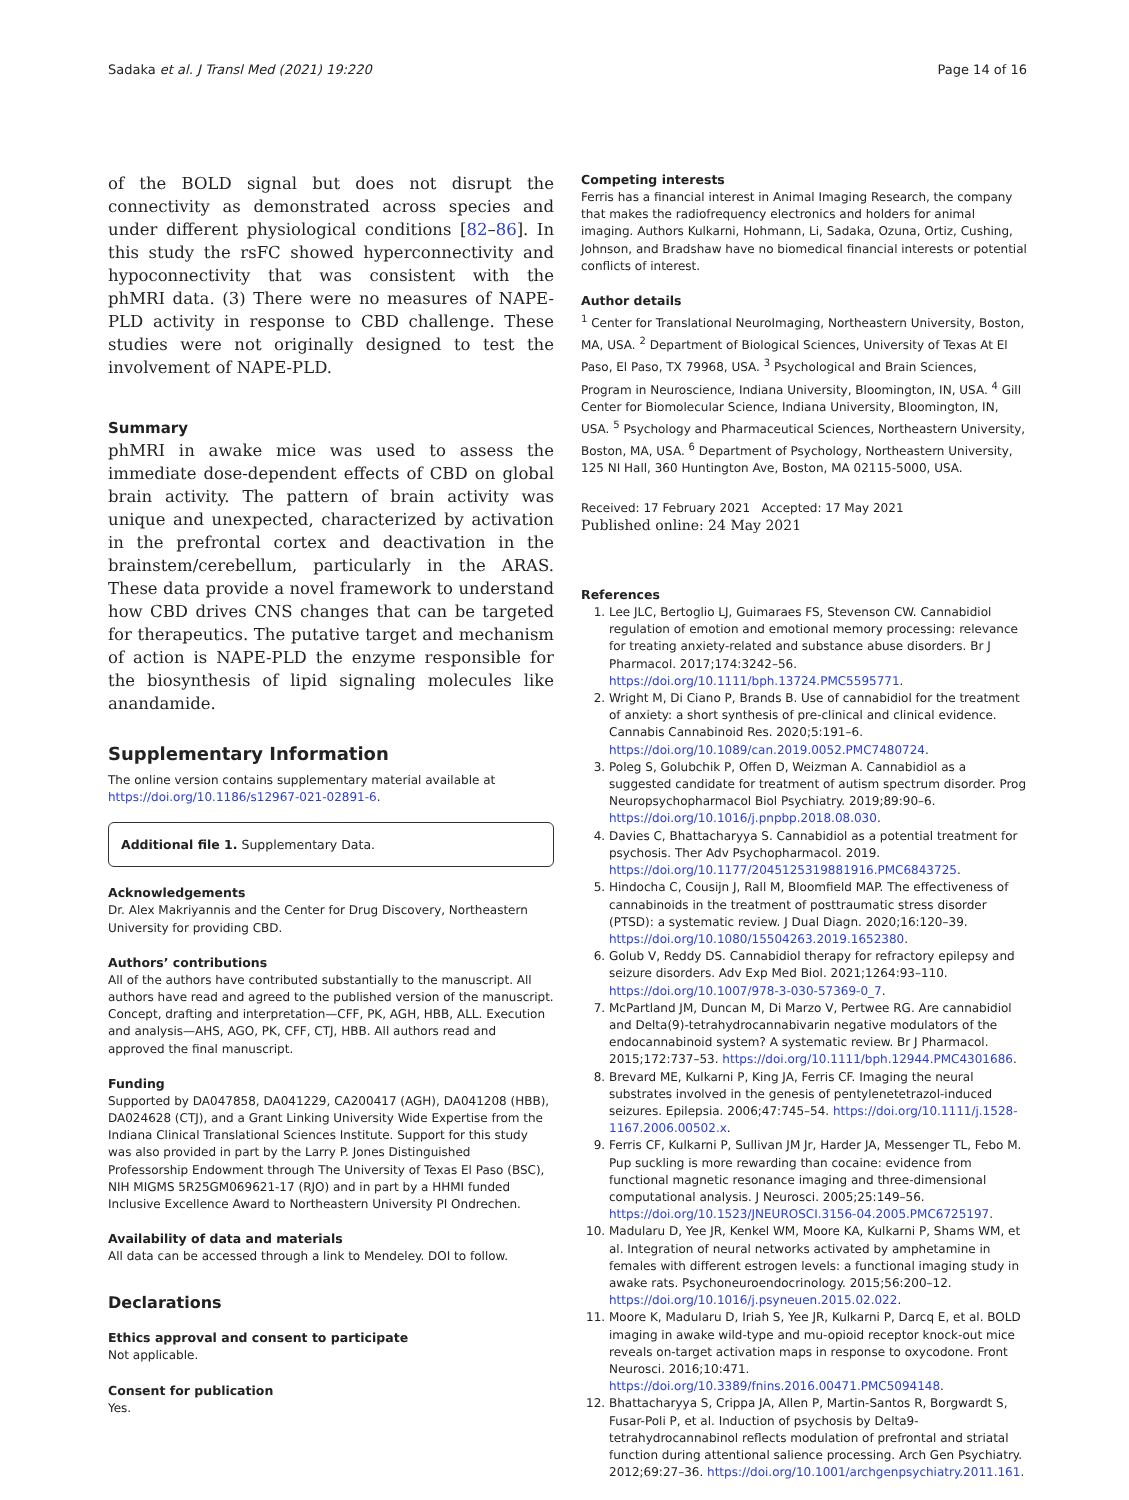Sadaka et al. J Transl Med (2021) 19:220 Page 14 of 16
of the BOLD signal but does not disrupt the connectivity as demonstrated across species and under different physiological conditions [82–86]. In this study the rsFC showed hyperconnectivity and hypoconnectivity that was consistent with the phMRI data. (3) There were no measures of NAPE-PLD activity in response to CBD challenge. These studies were not originally designed to test the involvement of NAPE-PLD.
Summary
phMRI in awake mice was used to assess the immediate dose-dependent effects of CBD on global brain activity. The pattern of brain activity was unique and unexpected, characterized by activation in the prefrontal cortex and deactivation in the brainstem/cerebellum, particularly in the ARAS. These data provide a novel framework to understand how CBD drives CNS changes that can be targeted for therapeutics. The putative target and mechanism of action is NAPE-PLD the enzyme responsible for the biosynthesis of lipid signaling molecules like anandamide.
Supplementary Information
The online version contains supplementary material available at https://doi.org/10.1186/s12967-021-02891-6.
Additional file 1. Supplementary Data.
Acknowledgements
Dr. Alex Makriyannis and the Center for Drug Discovery, Northeastern University for providing CBD.
Authors’ contributions
All of the authors have contributed substantially to the manuscript. All authors have read and agreed to the published version of the manuscript. Concept, drafting and interpretation—CFF, PK, AGH, HBB, ALL. Execution and analysis—AHS, AGO, PK, CFF, CTJ, HBB. All authors read and approved the final manuscript.
Funding
Supported by DA047858, DA041229, CA200417 (AGH), DA041208 (HBB), DA024628 (CTJ), and a Grant Linking University Wide Expertise from the Indiana Clinical Translational Sciences Institute. Support for this study was also provided in part by the Larry P. Jones Distinguished Professorship Endowment through The University of Texas El Paso (BSC), NIH MIGMS 5R25GM069621-17 (RJO) and in part by a HHMI funded Inclusive Excellence Award to Northeastern University PI Ondrechen.
Availability of data and materials
All data can be accessed through a link to Mendeley. DOI to follow.
Declarations
Ethics approval and consent to participate
Not applicable.
Consent for publication
Yes.
Competing interests
Ferris has a financial interest in Animal Imaging Research, the company that makes the radiofrequency electronics and holders for animal imaging. Authors Kulkarni, Hohmann, Li, Sadaka, Ozuna, Ortiz, Cushing, Johnson, and Bradshaw have no biomedical financial interests or potential conflicts of interest.
Author details
<sup>1</sup> Center for Translational NeuroImaging, Northeastern University, Boston, MA, USA. <sup>2</sup> Department of Biological Sciences, University of Texas At El Paso, El Paso, TX 79968, USA. <sup>3</sup> Psychological and Brain Sciences, Program in Neuroscience, Indiana University, Bloomington, IN, USA. <sup>4</sup> Gill Center for Biomolecular Science, Indiana University, Bloomington, IN, USA. <sup>5</sup> Psychology and Pharmaceutical Sciences, Northeastern University, Boston, MA, USA. <sup>6</sup> Department of Psychology, Northeastern University, 125 NI Hall, 360 Huntington Ave, Boston, MA 02115-5000, USA.
Received: 17 February 2021 Accepted: 17 May 2021
Published online: 24 May 2021
References
1. Lee JLC, Bertoglio LJ, Guimaraes FS, Stevenson CW. Cannabidiol regulation of emotion and emotional memory processing: relevance for treating anxiety-related and substance abuse disorders. Br J Pharmacol. 2017;174:3242–56. https://doi.org/10.1111/bph.13724.PMC5595771.
2. Wright M, Di Ciano P, Brands B. Use of cannabidiol for the treatment of anxiety: a short synthesis of pre-clinical and clinical evidence. Cannabis Cannabinoid Res. 2020;5:191–6. https://doi.org/10.1089/can.2019.0052.PMC7480724.
3. Poleg S, Golubchik P, Offen D, Weizman A. Cannabidiol as a suggested candidate for treatment of autism spectrum disorder. Prog Neuropsychopharmacol Biol Psychiatry. 2019;89:90–6. https://doi.org/10.1016/j.pnpbp.2018.08.030.
4. Davies C, Bhattacharyya S. Cannabidiol as a potential treatment for psychosis. Ther Adv Psychopharmacol. 2019. https://doi.org/10.1177/2045125319881916.PMC6843725.
5. Hindocha C, Cousijn J, Rall M, Bloomfield MAP. The effectiveness of cannabinoids in the treatment of posttraumatic stress disorder (PTSD): a systematic review. J Dual Diagn. 2020;16:120–39. https://doi.org/10.1080/15504263.2019.1652380.
6. Golub V, Reddy DS. Cannabidiol therapy for refractory epilepsy and seizure disorders. Adv Exp Med Biol. 2021;1264:93–110. https://doi.org/10.1007/978-3-030-57369-0_7.
7. McPartland JM, Duncan M, Di Marzo V, Pertwee RG. Are cannabidiol and Delta(9)-tetrahydrocannabivarin negative modulators of the endocannabinoid system? A systematic review. Br J Pharmacol. 2015;172:737–53. https://doi.org/10.1111/bph.12944.PMC4301686.
8. Brevard ME, Kulkarni P, King JA, Ferris CF. Imaging the neural substrates involved in the genesis of pentylenetetrazol-induced seizures. Epilepsia. 2006;47:745–54. https://doi.org/10.1111/j.1528-1167.2006.00502.x.
9. Ferris CF, Kulkarni P, Sullivan JM Jr, Harder JA, Messenger TL, Febo M. Pup suckling is more rewarding than cocaine: evidence from functional magnetic resonance imaging and three-dimensional computational analysis. J Neurosci. 2005;25:149–56. https://doi.org/10.1523/JNEUROSCI.3156-04.2005.PMC6725197.
10. Madularu D, Yee JR, Kenkel WM, Moore KA, Kulkarni P, Shams WM, et al. Integration of neural networks activated by amphetamine in females with different estrogen levels: a functional imaging study in awake rats. Psychoneuroendocrinology. 2015;56:200–12. https://doi.org/10.1016/j.psyneuen.2015.02.022.
11. Moore K, Madularu D, Iriah S, Yee JR, Kulkarni P, Darcq E, et al. BOLD imaging in awake wild-type and mu-opioid receptor knock-out mice reveals on-target activation maps in response to oxycodone. Front Neurosci. 2016;10:471. https://doi.org/10.3389/fnins.2016.00471.PMC5094148.
12. Bhattacharyya S, Crippa JA, Allen P, Martin-Santos R, Borgwardt S, Fusar-Poli P, et al. Induction of psychosis by Delta9-tetrahydrocannabinol reflects modulation of prefrontal and striatal function during attentional salience processing. Arch Gen Psychiatry. 2012;69:27–36. https://doi.org/10.1001/archgenpsychiatry.2011.161.